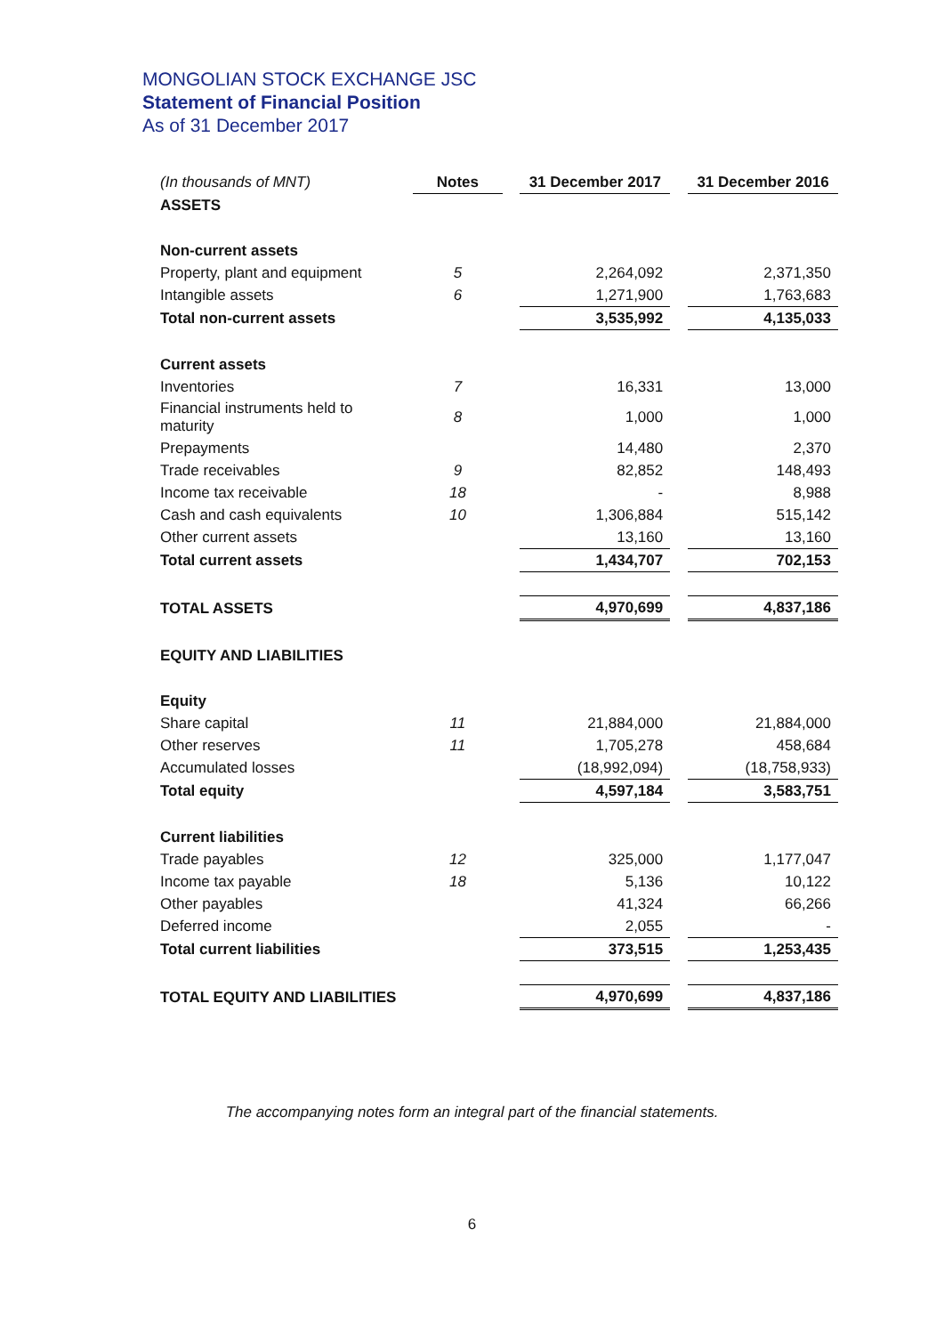MONGOLIAN STOCK EXCHANGE JSC
Statement of Financial Position
As of 31 December 2017
| (In thousands of MNT) | Notes | | 31 December 2017 | | 31 December 2016 |
| ASSETS | | | | | |
| Non-current assets | | | | | |
| Property, plant and equipment | 5 | | 2,264,092 | | 2,371,350 |
| Intangible assets | 6 | | 1,271,900 | | 1,763,683 |
| Total non-current assets | | | 3,535,992 | | 4,135,033 |
| Current assets | | | | | |
| Inventories | 7 | | 16,331 | | 13,000 |
| Financial instruments held to maturity | 8 | | 1,000 | | 1,000 |
| Prepayments | | | 14,480 | | 2,370 |
| Trade receivables | 9 | | 82,852 | | 148,493 |
| Income tax receivable | 18 | | - | | 8,988 |
| Cash and cash equivalents | 10 | | 1,306,884 | | 515,142 |
| Other current assets | | | 13,160 | | 13,160 |
| Total current assets | | | 1,434,707 | | 702,153 |
| TOTAL ASSETS | | | 4,970,699 | | 4,837,186 |
| EQUITY AND LIABILITIES | | | | | |
| Equity | | | | | |
| Share capital | 11 | | 21,884,000 | | 21,884,000 |
| Other reserves | 11 | | 1,705,278 | | 458,684 |
| Accumulated losses | | | (18,992,094) | | (18,758,933) |
| Total equity | | | 4,597,184 | | 3,583,751 |
| Current liabilities | | | | | |
| Trade payables | 12 | | 325,000 | | 1,177,047 |
| Income tax payable | 18 | | 5,136 | | 10,122 |
| Other payables | | | 41,324 | | 66,266 |
| Deferred income | | | 2,055 | | - |
| Total current liabilities | | | 373,515 | | 1,253,435 |
| TOTAL EQUITY AND LIABILITIES | | | 4,970,699 | | 4,837,186 |
The accompanying notes form an integral part of the financial statements.
6